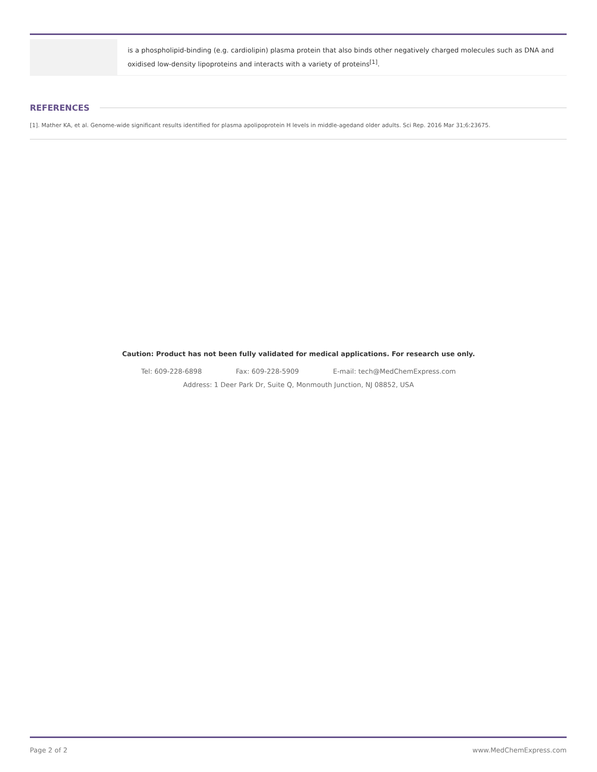| | is a phospholipid-binding (e.g. cardiolipin) plasma protein that also binds other negatively charged molecules such as DNA and oxidised low-density lipoproteins and interacts with a variety of proteins<sup>[1]</sup>. |
REFERENCES
[1]. Mather KA, et al. Genome-wide significant results identified for plasma apolipoprotein H levels in middle-agedand older adults. Sci Rep. 2016 Mar 31;6:23675.
Caution: Product has not been fully validated for medical applications. For research use only.
Tel: 609-228-6898 Fax: 609-228-5909 E-mail: tech@MedChemExpress.com
Address: 1 Deer Park Dr, Suite Q, Monmouth Junction, NJ 08852, USA
Page 2 of 2 www.MedChemExpress.com